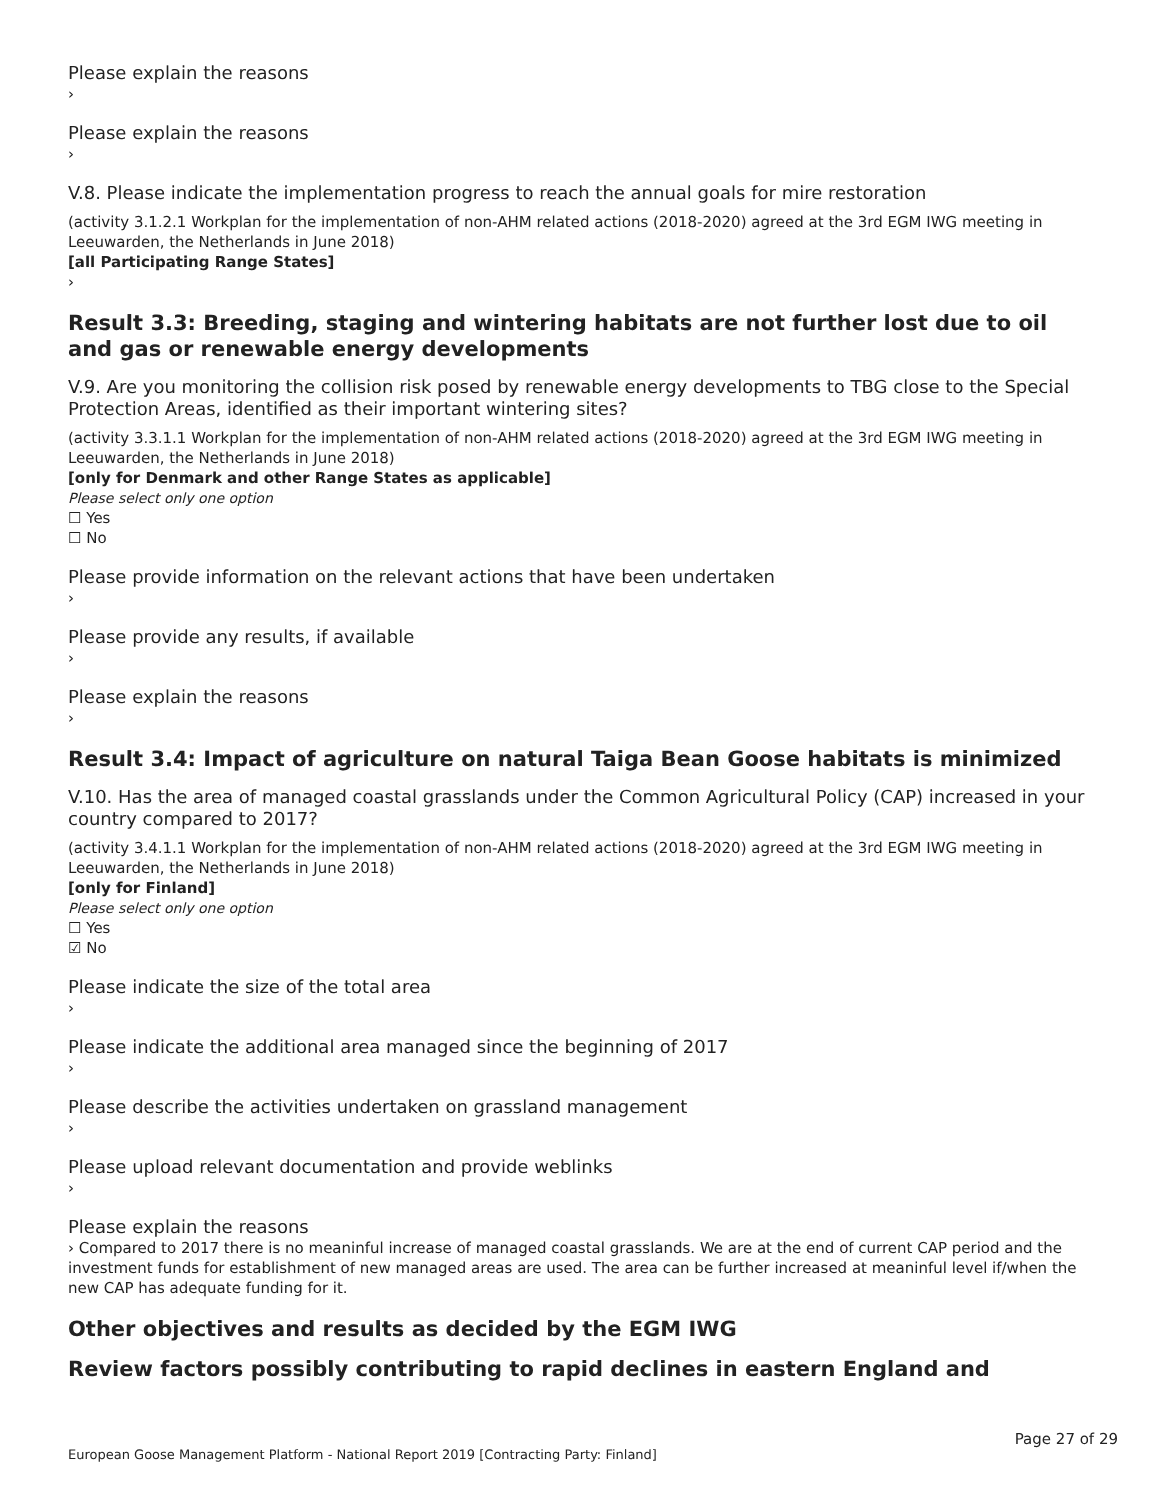Please explain the reasons
›
Please explain the reasons
›
V.8. Please indicate the implementation progress to reach the annual goals for mire restoration
(activity 3.1.2.1 Workplan for the implementation of non-AHM related actions (2018-2020) agreed at the 3rd EGM IWG meeting in Leeuwarden, the Netherlands in June 2018)
[all Participating Range States]
›
Result 3.3: Breeding, staging and wintering habitats are not further lost due to oil and gas or renewable energy developments
V.9. Are you monitoring the collision risk posed by renewable energy developments to TBG close to the Special Protection Areas, identified as their important wintering sites?
(activity 3.3.1.1 Workplan for the implementation of non-AHM related actions (2018-2020) agreed at the 3rd EGM IWG meeting in Leeuwarden, the Netherlands in June 2018)
[only for Denmark and other Range States as applicable]
Please select only one option
☐ Yes
☐ No
Please provide information on the relevant actions that have been undertaken
›
Please provide any results, if available
›
Please explain the reasons
›
Result 3.4: Impact of agriculture on natural Taiga Bean Goose habitats is minimized
V.10. Has the area of managed coastal grasslands under the Common Agricultural Policy (CAP) increased in your country compared to 2017?
(activity 3.4.1.1 Workplan for the implementation of non-AHM related actions (2018-2020) agreed at the 3rd EGM IWG meeting in Leeuwarden, the Netherlands in June 2018)
[only for Finland]
Please select only one option
☐ Yes
☑ No
Please indicate the size of the total area
›
Please indicate the additional area managed since the beginning of 2017
›
Please describe the activities undertaken on grassland management
›
Please upload relevant documentation and provide weblinks
›
Please explain the reasons
› Compared to 2017 there is no meaninful increase of managed coastal grasslands. We are at the end of current CAP period and the investment funds for establishment of new managed areas are used. The area can be further increased at meaninful level if/when the new CAP has adequate funding for it.
Other objectives and results as decided by the EGM IWG
Review factors possibly contributing to rapid declines in eastern England and
Page 27 of 29
European Goose Management Platform - National Report 2019 [Contracting Party: Finland]